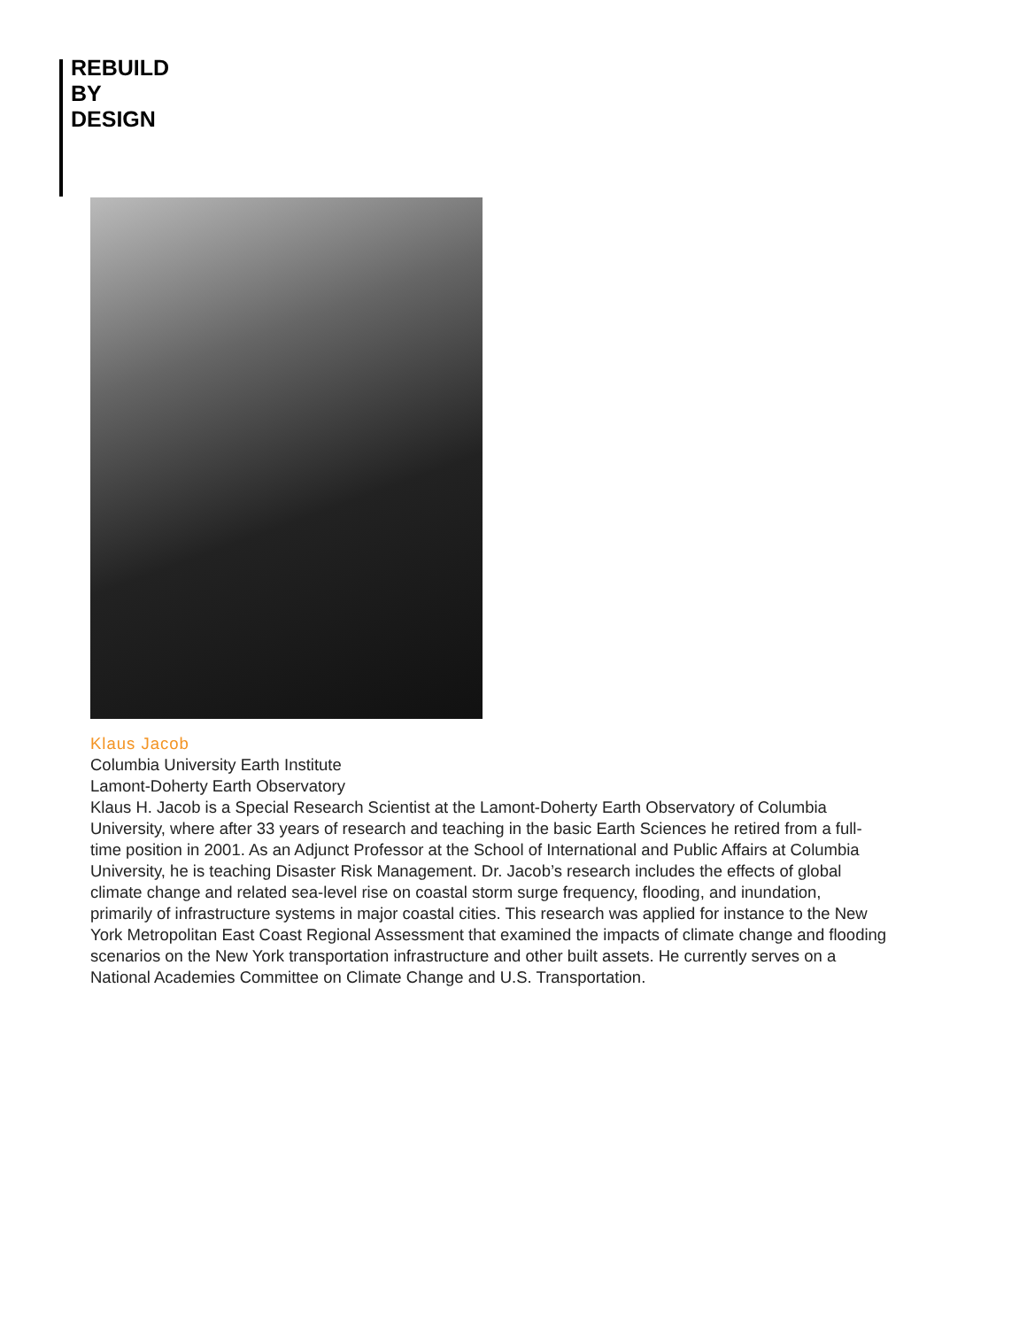REBUILD
BY
DESIGN
Klaus Jacob
Columbia University Earth Institute
Lamont-Doherty Earth Observatory
Klaus H. Jacob is a Special Research Scientist at the Lamont-Doherty Earth Observatory of Columbia University, where after 33 years of research and teaching in the basic Earth Sciences he retired from a full-time position in 2001. As an Adjunct Professor at the School of International and Public Affairs at Columbia University, he is teaching Disaster Risk Management. Dr. Jacob’s research includes the effects of global climate change and related sea-level rise on coastal storm surge frequency, flooding, and inundation, primarily of infrastructure systems in major coastal cities. This research was applied for instance to the New York Metropolitan East Coast Regional Assessment that examined the impacts of climate change and flooding scenarios on the New York transportation infrastructure and other built assets. He currently serves on a National Academies Committee on Climate Change and U.S. Transportation.